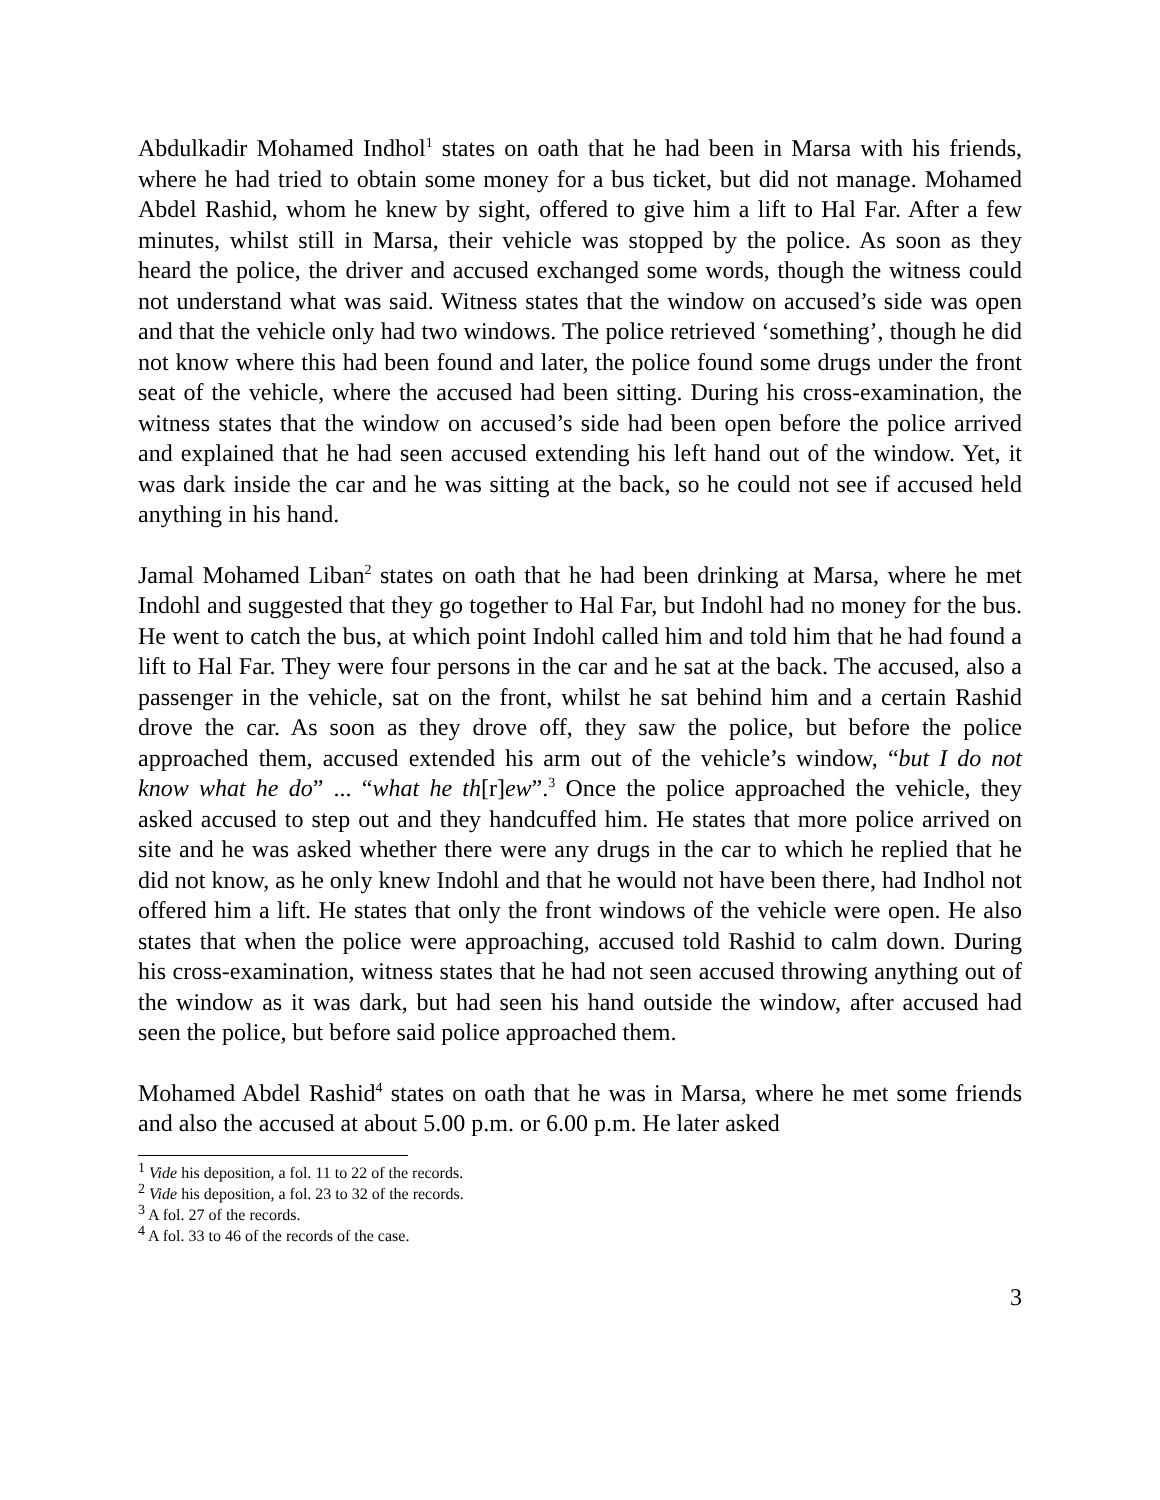Abdulkadir Mohamed Indhol<sup>1</sup> states on oath that he had been in Marsa with his friends, where he had tried to obtain some money for a bus ticket, but did not manage. Mohamed Abdel Rashid, whom he knew by sight, offered to give him a lift to Hal Far. After a few minutes, whilst still in Marsa, their vehicle was stopped by the police. As soon as they heard the police, the driver and accused exchanged some words, though the witness could not understand what was said. Witness states that the window on accused’s side was open and that the vehicle only had two windows. The police retrieved ‘something’, though he did not know where this had been found and later, the police found some drugs under the front seat of the vehicle, where the accused had been sitting. During his cross-examination, the witness states that the window on accused’s side had been open before the police arrived and explained that he had seen accused extending his left hand out of the window. Yet, it was dark inside the car and he was sitting at the back, so he could not see if accused held anything in his hand.
Jamal Mohamed Liban<sup>2</sup> states on oath that he had been drinking at Marsa, where he met Indohl and suggested that they go together to Hal Far, but Indohl had no money for the bus. He went to catch the bus, at which point Indohl called him and told him that he had found a lift to Hal Far. They were four persons in the car and he sat at the back. The accused, also a passenger in the vehicle, sat on the front, whilst he sat behind him and a certain Rashid drove the car. As soon as they drove off, they saw the police, but before the police approached them, accused extended his arm out of the vehicle’s window, “but I do not know what he do” ... “what he th[r]ew”.<sup>3</sup> Once the police approached the vehicle, they asked accused to step out and they handcuffed him. He states that more police arrived on site and he was asked whether there were any drugs in the car to which he replied that he did not know, as he only knew Indohl and that he would not have been there, had Indhol not offered him a lift. He states that only the front windows of the vehicle were open. He also states that when the police were approaching, accused told Rashid to calm down. During his cross-examination, witness states that he had not seen accused throwing anything out of the window as it was dark, but had seen his hand outside the window, after accused had seen the police, but before said police approached them.
Mohamed Abdel Rashid<sup>4</sup> states on oath that he was in Marsa, where he met some friends and also the accused at about 5.00 p.m. or 6.00 p.m. He later asked
<sup>1</sup> Vide his deposition, a fol. 11 to 22 of the records.
<sup>2</sup> Vide his deposition, a fol. 23 to 32 of the records.
<sup>3</sup> A fol. 27 of the records.
<sup>4</sup> A fol. 33 to 46 of the records of the case.
3